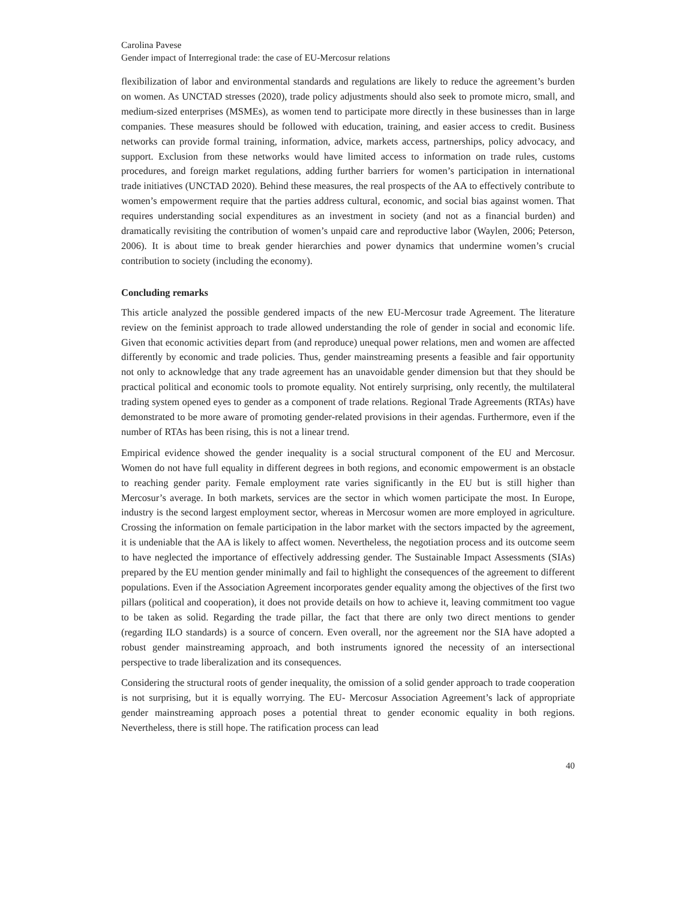Carolina Pavese
Gender impact of Interregional trade: the case of EU-Mercosur relations
flexibilization of labor and environmental standards and regulations are likely to reduce the agreement’s burden on women. As UNCTAD stresses (2020), trade policy adjustments should also seek to promote micro, small, and medium-sized enterprises (MSMEs), as women tend to participate more directly in these businesses than in large companies. These measures should be followed with education, training, and easier access to credit. Business networks can provide formal training, information, advice, markets access, partnerships, policy advocacy, and support. Exclusion from these networks would have limited access to information on trade rules, customs procedures, and foreign market regulations, adding further barriers for women’s participation in international trade initiatives (UNCTAD 2020). Behind these measures, the real prospects of the AA to effectively contribute to women’s empowerment require that the parties address cultural, economic, and social bias against women. That requires understanding social expenditures as an investment in society (and not as a financial burden) and dramatically revisiting the contribution of women’s unpaid care and reproductive labor (Waylen, 2006; Peterson, 2006). It is about time to break gender hierarchies and power dynamics that undermine women’s crucial contribution to society (including the economy).
Concluding remarks
This article analyzed the possible gendered impacts of the new EU-Mercosur trade Agreement. The literature review on the feminist approach to trade allowed understanding the role of gender in social and economic life. Given that economic activities depart from (and reproduce) unequal power relations, men and women are affected differently by economic and trade policies. Thus, gender mainstreaming presents a feasible and fair opportunity not only to acknowledge that any trade agreement has an unavoidable gender dimension but that they should be practical political and economic tools to promote equality. Not entirely surprising, only recently, the multilateral trading system opened eyes to gender as a component of trade relations. Regional Trade Agreements (RTAs) have demonstrated to be more aware of promoting gender-related provisions in their agendas. Furthermore, even if the number of RTAs has been rising, this is not a linear trend.
Empirical evidence showed the gender inequality is a social structural component of the EU and Mercosur. Women do not have full equality in different degrees in both regions, and economic empowerment is an obstacle to reaching gender parity. Female employment rate varies significantly in the EU but is still higher than Mercosur’s average. In both markets, services are the sector in which women participate the most. In Europe, industry is the second largest employment sector, whereas in Mercosur women are more employed in agriculture. Crossing the information on female participation in the labor market with the sectors impacted by the agreement, it is undeniable that the AA is likely to affect women. Nevertheless, the negotiation process and its outcome seem to have neglected the importance of effectively addressing gender. The Sustainable Impact Assessments (SIAs) prepared by the EU mention gender minimally and fail to highlight the consequences of the agreement to different populations. Even if the Association Agreement incorporates gender equality among the objectives of the first two pillars (political and cooperation), it does not provide details on how to achieve it, leaving commitment too vague to be taken as solid. Regarding the trade pillar, the fact that there are only two direct mentions to gender (regarding ILO standards) is a source of concern. Even overall, nor the agreement nor the SIA have adopted a robust gender mainstreaming approach, and both instruments ignored the necessity of an intersectional perspective to trade liberalization and its consequences.
Considering the structural roots of gender inequality, the omission of a solid gender approach to trade cooperation is not surprising, but it is equally worrying. The EU- Mercosur Association Agreement’s lack of appropriate gender mainstreaming approach poses a potential threat to gender economic equality in both regions. Nevertheless, there is still hope. The ratification process can lead
40